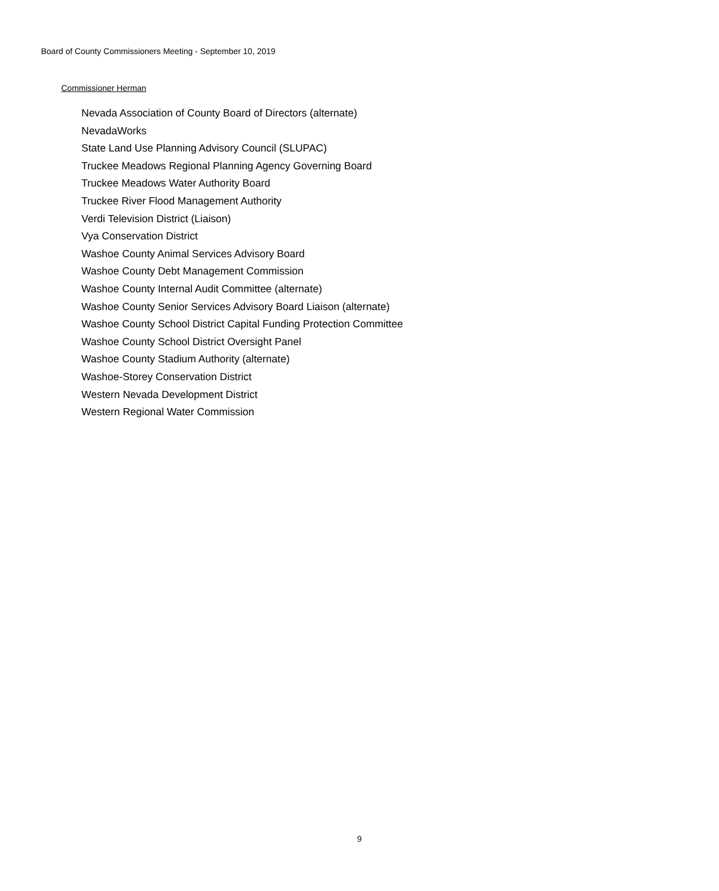Board of County Commissioners Meeting - September 10, 2019
Commissioner Herman
Nevada Association of County Board of Directors (alternate)
NevadaWorks
State Land Use Planning Advisory Council (SLUPAC)
Truckee Meadows Regional Planning Agency Governing Board
Truckee Meadows Water Authority Board
Truckee River Flood Management Authority
Verdi Television District (Liaison)
Vya Conservation District
Washoe County Animal Services Advisory Board
Washoe County Debt Management Commission
Washoe County Internal Audit Committee (alternate)
Washoe County Senior Services Advisory Board Liaison (alternate)
Washoe County School District Capital Funding Protection Committee
Washoe County School District Oversight Panel
Washoe County Stadium Authority (alternate)
Washoe-Storey Conservation District
Western Nevada Development District
Western Regional Water Commission
9